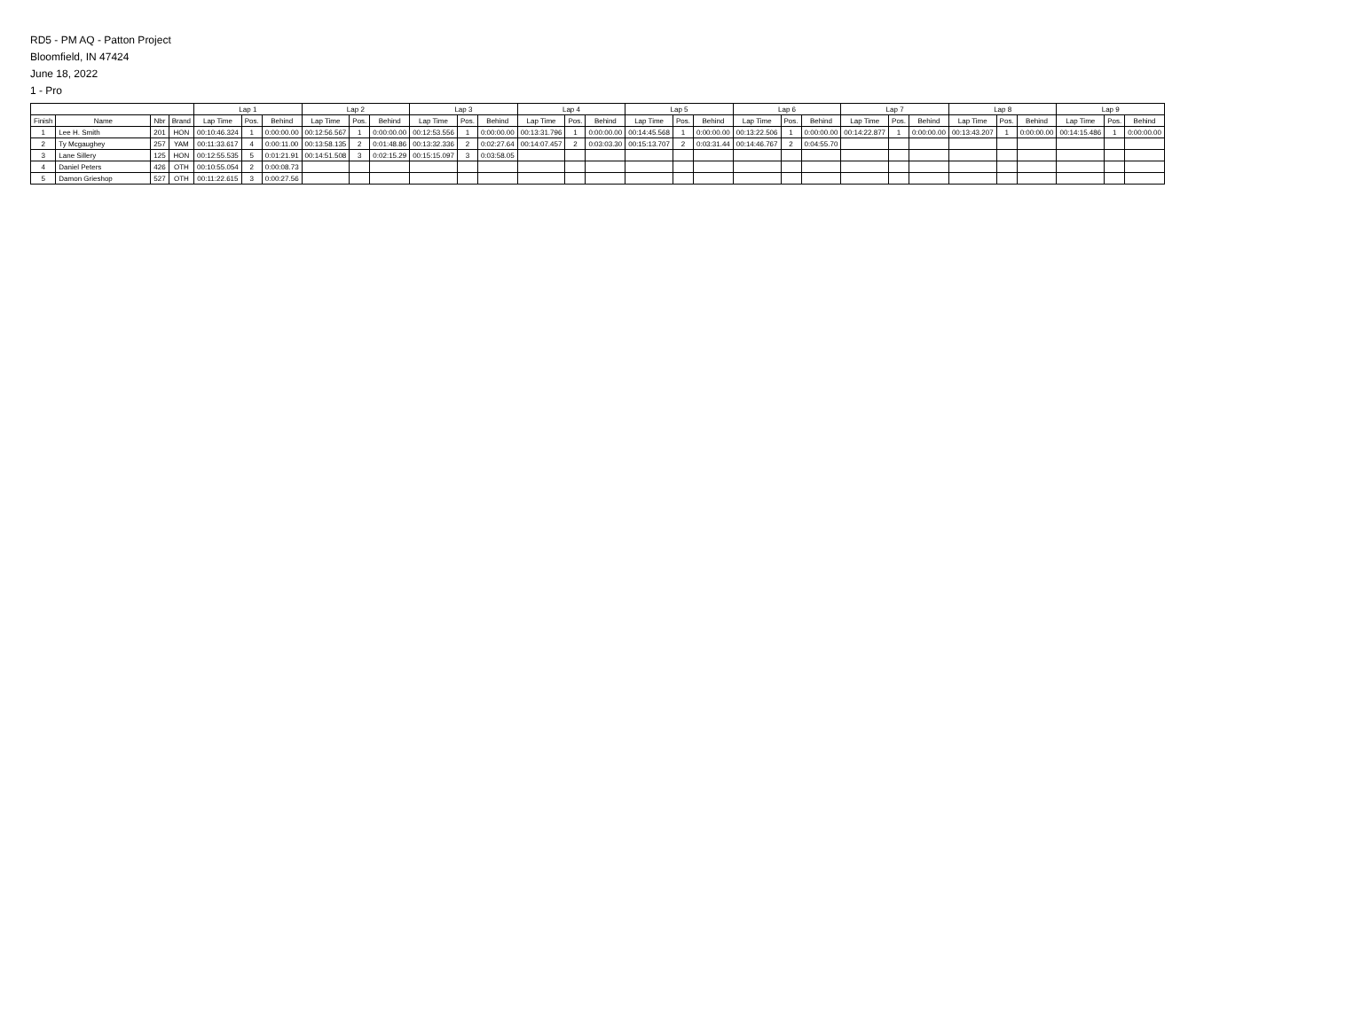RD5 - PM AQ - Patton Project
Bloomfield, IN 47424
June 18, 2022
1 - Pro
| | | | | Lap 1 | | | Lap 2 | | | Lap 3 | | | Lap 4 | | | Lap 5 | | | Lap 6 | | | Lap 7 | | | Lap 8 | | | Lap 9 | | |
| --- | --- | --- | --- | --- | --- | --- | --- | --- | --- | --- | --- | --- | --- | --- | --- | --- | --- | --- | --- | --- | --- | --- | --- | --- | --- | --- | --- | --- | --- | --- |
| Finish | Name | Nbr | Brand | Lap Time | Pos. | Behind | Lap Time | Pos. | Behind | Lap Time | Pos. | Behind | Lap Time | Pos. | Behind | Lap Time | Pos. | Behind | Lap Time | Pos. | Behind | Lap Time | Pos. | Behind | Lap Time | Pos. | Behind | Lap Time | Pos. | Behind |
| 1 | Lee H. Smith | 201 | HON | 00:10:46.324 | 1 | 0:00:00.00 | 00:12:56.567 | 1 | 0:00:00.00 | 00:12:53.556 | 1 | 0:00:00.00 | 00:13:31.796 | 1 | 0:00:00.00 | 00:14:45.568 | 1 | 0:00:00.00 | 00:13:22.506 | 1 | 0:00:00.00 | 00:14:22.877 | 1 | 0:00:00.00 | 00:13:43.207 | 1 | 0:00:00.00 | 00:14:15.486 | 1 | 0:00:00.00 |
| 2 | Ty Mcgaughey | 257 | YAM | 00:11:33.617 | 4 | 0:00:11.00 | 00:13:58.135 | 2 | 0:01:48.86 | 00:13:32.336 | 2 | 0:02:27.64 | 00:14:07.457 | 2 | 0:03:03.30 | 00:15:13.707 | 2 | 0:03:31.44 | 00:14:46.767 | 2 | 0:04:55.70 | | | | | | | | | |
| 3 | Lane Sillery | 125 | HON | 00:12:55.535 | 5 | 0:01:21.91 | 00:14:51.508 | 3 | 0:02:15.29 | 00:15:15.097 | 3 | 0:03:58.05 | | | | | | | | | | | | | | | | | | |
| 4 | Daniel Peters | 426 | OTH | 00:10:55.054 | 2 | 0:00:08.73 | | | | | | | | | | | | | | | | | | | | | | | | |
| 5 | Damon Grieshop | 527 | OTH | 00:11:22.615 | 3 | 0:00:27.56 | | | | | | | | | | | | | | | | | | | | | | | | |